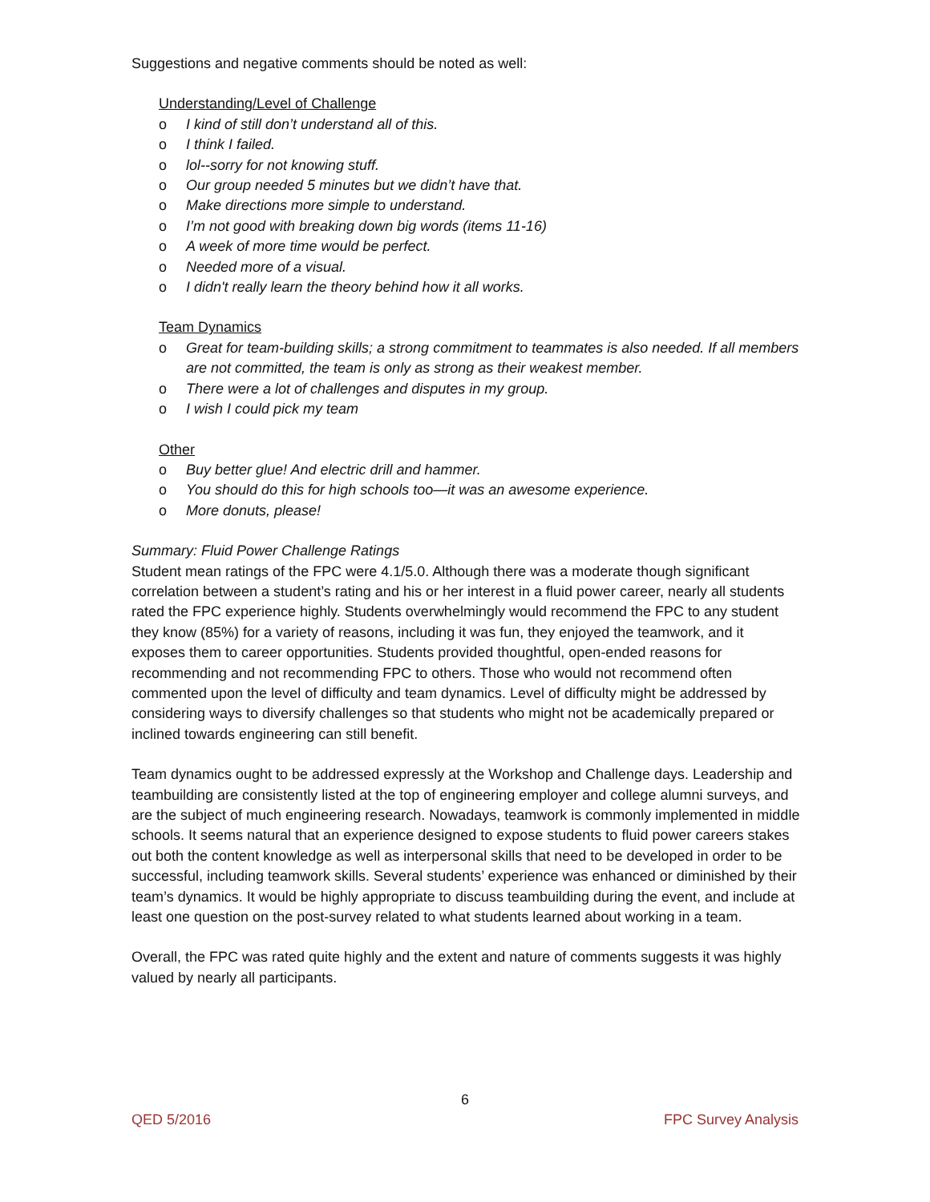Suggestions and negative comments should be noted as well:
Understanding/Level of Challenge
o I kind of still don’t understand all of this.
o I think I failed.
o lol--sorry for not knowing stuff.
o Our group needed 5 minutes but we didn’t have that.
o Make directions more simple to understand.
o I’m not good with breaking down big words (items 11-16)
o A week of more time would be perfect.
o Needed more of a visual.
o I didn't really learn the theory behind how it all works.
Team Dynamics
o Great for team-building skills; a strong commitment to teammates is also needed. If all members are not committed, the team is only as strong as their weakest member.
o There were a lot of challenges and disputes in my group.
o I wish I could pick my team
Other
o Buy better glue! And electric drill and hammer.
o You should do this for high schools too—it was an awesome experience.
o More donuts, please!
Summary: Fluid Power Challenge Ratings
Student mean ratings of the FPC were 4.1/5.0. Although there was a moderate though significant correlation between a student’s rating and his or her interest in a fluid power career, nearly all students rated the FPC experience highly. Students overwhelmingly would recommend the FPC to any student they know (85%) for a variety of reasons, including it was fun, they enjoyed the teamwork, and it exposes them to career opportunities. Students provided thoughtful, open-ended reasons for recommending and not recommending FPC to others. Those who would not recommend often commented upon the level of difficulty and team dynamics. Level of difficulty might be addressed by considering ways to diversify challenges so that students who might not be academically prepared or inclined towards engineering can still benefit.
Team dynamics ought to be addressed expressly at the Workshop and Challenge days. Leadership and teambuilding are consistently listed at the top of engineering employer and college alumni surveys, and are the subject of much engineering research. Nowadays, teamwork is commonly implemented in middle schools. It seems natural that an experience designed to expose students to fluid power careers stakes out both the content knowledge as well as interpersonal skills that need to be developed in order to be successful, including teamwork skills. Several students’ experience was enhanced or diminished by their team’s dynamics. It would be highly appropriate to discuss teambuilding during the event, and include at least one question on the post-survey related to what students learned about working in a team.
Overall, the FPC was rated quite highly and the extent and nature of comments suggests it was highly valued by nearly all participants.
6
QED 5/2016 FPC Survey Analysis